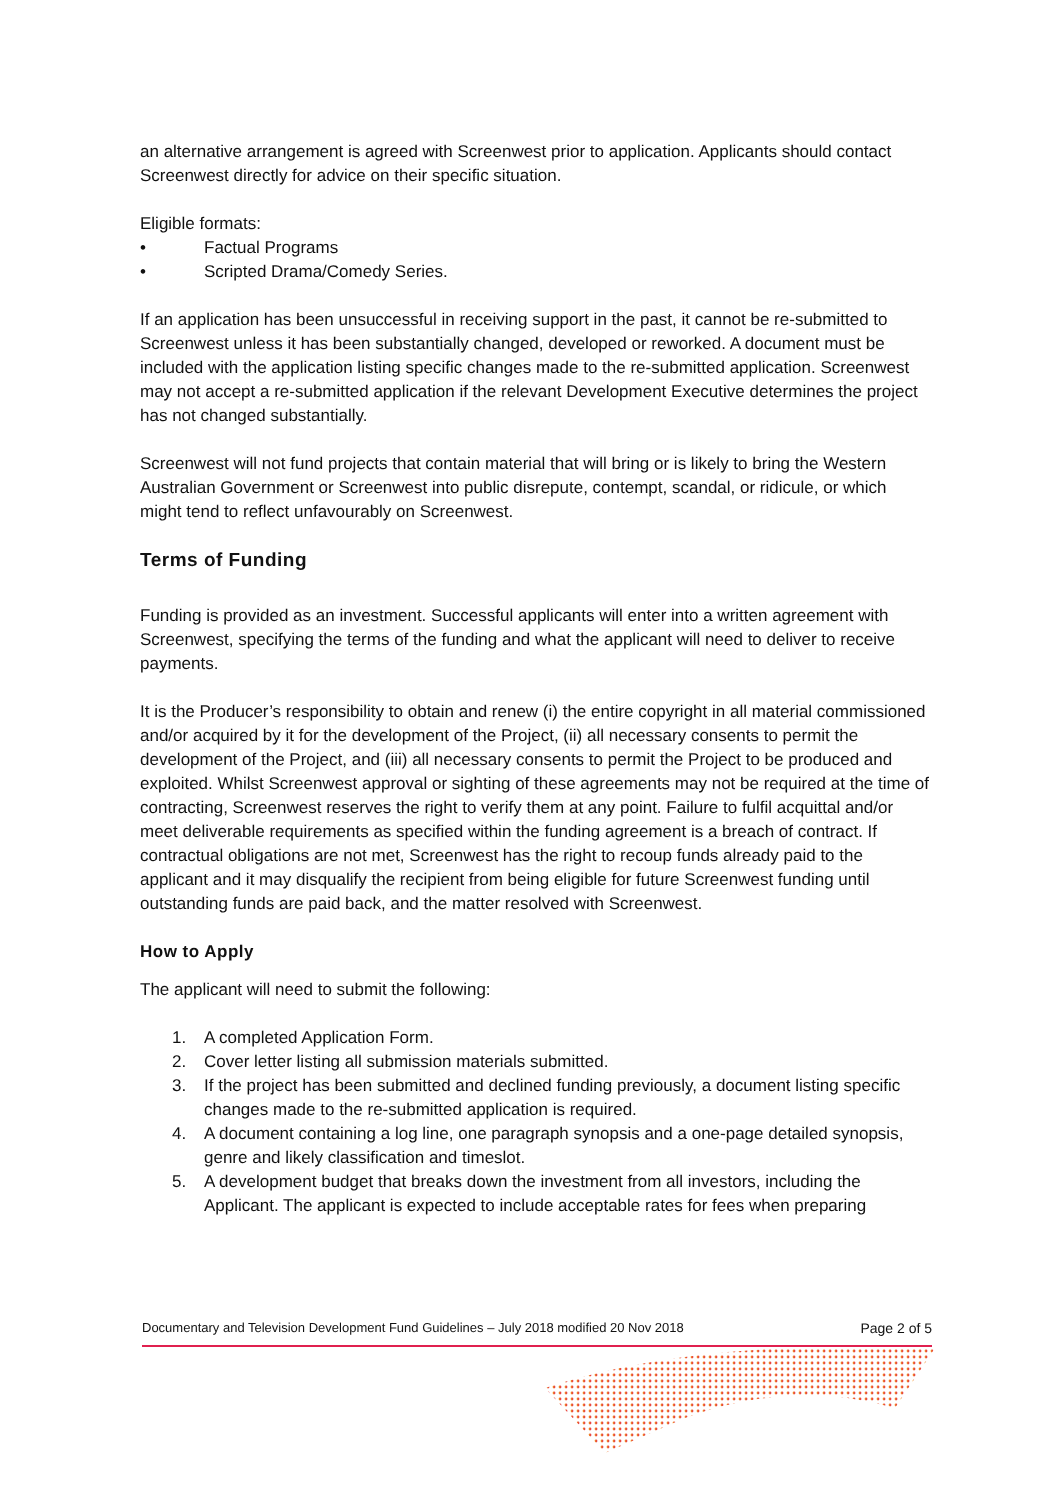an alternative arrangement is agreed with Screenwest prior to application. Applicants should contact Screenwest directly for advice on their specific situation.
Eligible formats:
• Factual Programs
• Scripted Drama/Comedy Series.
If an application has been unsuccessful in receiving support in the past, it cannot be re-submitted to Screenwest unless it has been substantially changed, developed or reworked. A document must be included with the application listing specific changes made to the re-submitted application. Screenwest may not accept a re-submitted application if the relevant Development Executive determines the project has not changed substantially.
Screenwest will not fund projects that contain material that will bring or is likely to bring the Western Australian Government or Screenwest into public disrepute, contempt, scandal, or ridicule, or which might tend to reflect unfavourably on Screenwest.
Terms of Funding
Funding is provided as an investment. Successful applicants will enter into a written agreement with Screenwest, specifying the terms of the funding and what the applicant will need to deliver to receive payments.
It is the Producer’s responsibility to obtain and renew (i) the entire copyright in all material commissioned and/or acquired by it for the development of the Project, (ii) all necessary consents to permit the development of the Project, and (iii) all necessary consents to permit the Project to be produced and exploited. Whilst Screenwest approval or sighting of these agreements may not be required at the time of contracting, Screenwest reserves the right to verify them at any point. Failure to fulfil acquittal and/or meet deliverable requirements as specified within the funding agreement is a breach of contract. If contractual obligations are not met, Screenwest has the right to recoup funds already paid to the applicant and it may disqualify the recipient from being eligible for future Screenwest funding until outstanding funds are paid back, and the matter resolved with Screenwest.
How to Apply
The applicant will need to submit the following:
1. A completed Application Form.
2. Cover letter listing all submission materials submitted.
3. If the project has been submitted and declined funding previously, a document listing specific changes made to the re-submitted application is required.
4. A document containing a log line, one paragraph synopsis and a one-page detailed synopsis, genre and likely classification and timeslot.
5. A development budget that breaks down the investment from all investors, including the Applicant. The applicant is expected to include acceptable rates for fees when preparing
Documentary and Television Development Fund Guidelines – July 2018 modified 20 Nov 2018 Page 2 of 5